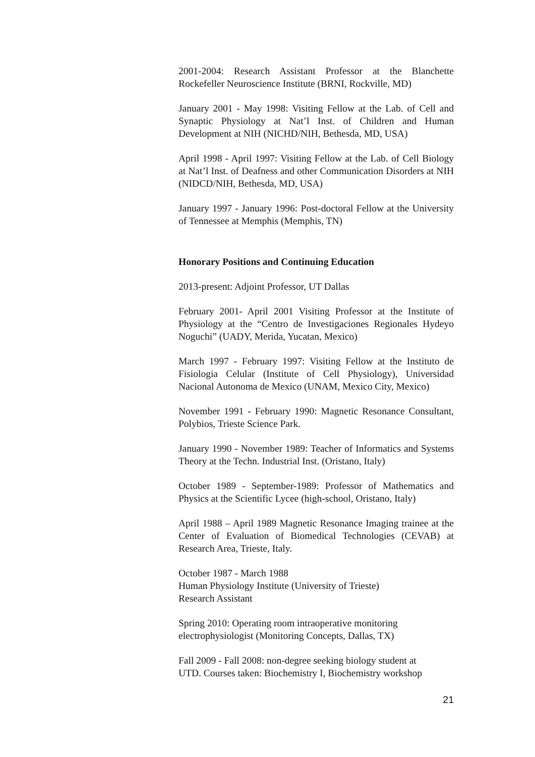2001-2004: Research Assistant Professor at the Blanchette Rockefeller Neuroscience Institute (BRNI, Rockville, MD)
January 2001 - May 1998: Visiting Fellow at the Lab. of Cell and Synaptic Physiology at Nat’l Inst. of Children and Human Development at NIH (NICHD/NIH, Bethesda, MD, USA)
April 1998 - April 1997: Visiting Fellow at the Lab. of Cell Biology at Nat’l Inst. of Deafness and other Communication Disorders at NIH (NIDCD/NIH, Bethesda, MD, USA)
January 1997 - January 1996: Post-doctoral Fellow at the University of Tennessee at Memphis (Memphis, TN)
Honorary Positions and Continuing Education
2013-present: Adjoint Professor, UT Dallas
February 2001- April 2001 Visiting Professor at the Institute of Physiology at the “Centro de Investigaciones Regionales Hydeyo Noguchi” (UADY, Merida, Yucatan, Mexico)
March 1997 - February 1997: Visiting Fellow at the Instituto de Fisiologia Celular (Institute of Cell Physiology), Universidad Nacional Autonoma de Mexico (UNAM, Mexico City, Mexico)
November 1991 - February 1990: Magnetic Resonance Consultant, Polybios, Trieste Science Park.
January 1990 - November 1989: Teacher of Informatics and Systems Theory at the Techn. Industrial Inst. (Oristano, Italy)
October 1989 - September-1989: Professor of Mathematics and Physics at the Scientific Lycee (high-school, Oristano, Italy)
April 1988 – April 1989 Magnetic Resonance Imaging trainee at the Center of Evaluation of Biomedical Technologies (CEVAB) at Research Area, Trieste, Italy.
October 1987 - March 1988
Human Physiology Institute (University of Trieste)
Research Assistant
Spring 2010: Operating room intraoperative monitoring
electrophysiologist (Monitoring Concepts, Dallas, TX)
Fall 2009 - Fall 2008: non-degree seeking biology student at
UTD. Courses taken: Biochemistry I, Biochemistry workshop
21